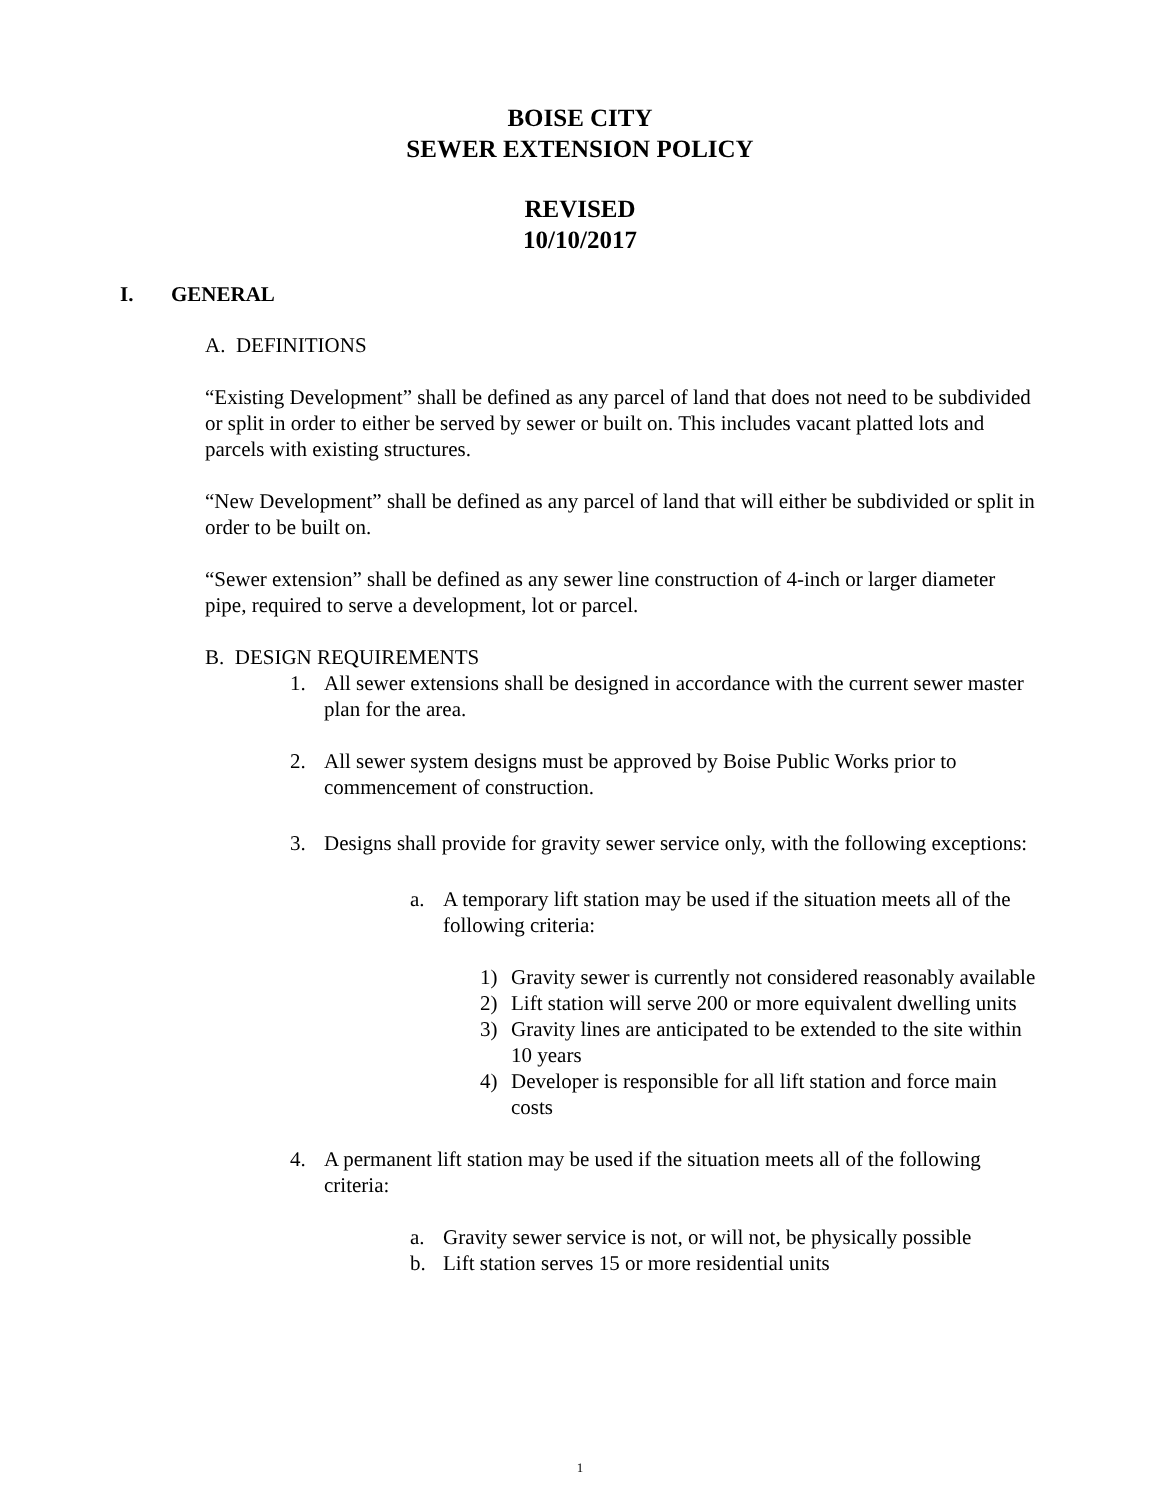BOISE CITY
SEWER EXTENSION POLICY
REVISED
10/10/2017
I. GENERAL
A. DEFINITIONS
“Existing Development” shall be defined as any parcel of land that does not need to be subdivided or split in order to either be served by sewer or built on. This includes vacant platted lots and parcels with existing structures.
“New Development” shall be defined as any parcel of land that will either be subdivided or split in order to be built on.
“Sewer extension” shall be defined as any sewer line construction of 4-inch or larger diameter pipe, required to serve a development, lot or parcel.
B. DESIGN REQUIREMENTS
1. All sewer extensions shall be designed in accordance with the current sewer master plan for the area.
2. All sewer system designs must be approved by Boise Public Works prior to commencement of construction.
3. Designs shall provide for gravity sewer service only, with the following exceptions:
a. A temporary lift station may be used if the situation meets all of the following criteria:
1) Gravity sewer is currently not considered reasonably available
2) Lift station will serve 200 or more equivalent dwelling units
3) Gravity lines are anticipated to be extended to the site within 10 years
4) Developer is responsible for all lift station and force main costs
4. A permanent lift station may be used if the situation meets all of the following criteria:
a. Gravity sewer service is not, or will not, be physically possible
b. Lift station serves 15 or more residential units
1